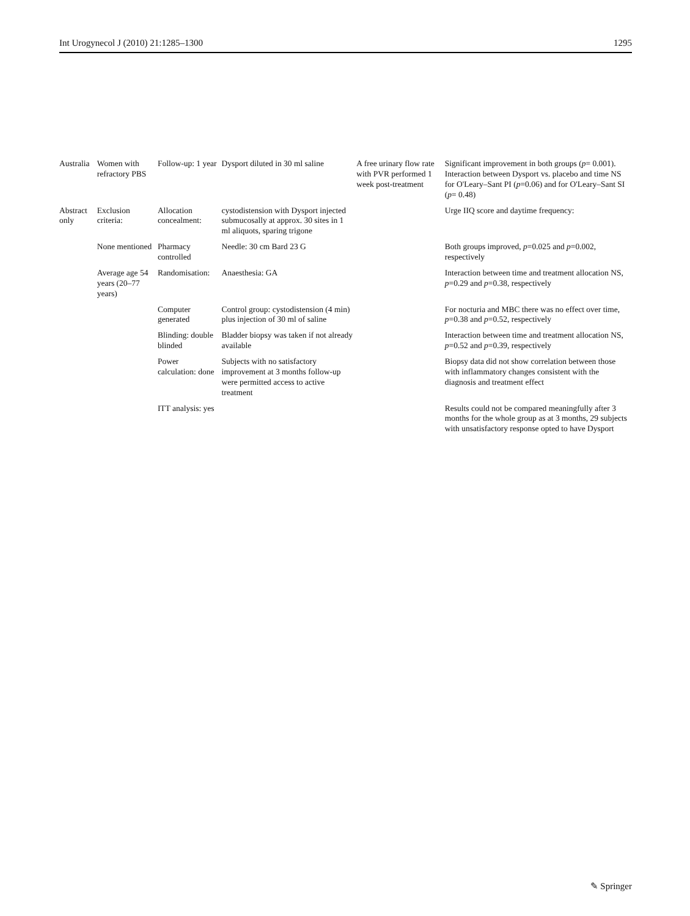Int Urogynecol J (2010) 21:1285–1300 1295
| Australia | Women with refractory PBS | Follow-up: 1 year | Dysport diluted in 30 ml saline | A free urinary flow rate with PVR performed 1 week post-treatment | Significant improvement in both groups ( p = 0.001). Interaction between Dysport vs. placebo and time NS for O'Leary–Sant PI ( p =0.06) and for O'Leary–Sant SI ( p = 0.48) |
| Abstract only | Exclusion criteria: | Allocation concealment: | cystodistension with Dysport injected submucosally at approx. 30 sites in 1 ml aliquots, sparing trigone | | Urge IIQ score and daytime frequency: |
| | None mentioned | Pharmacy controlled | Needle: 30 cm Bard 23 G | | Both groups improved, p =0.025 and p =0.002, respectively |
| | Average age 54 years (20–77 years) | Randomisation: | Anaesthesia: GA | | Interaction between time and treatment allocation NS, p =0.29 and p =0.38, respectively |
| | | Computer generated | Control group: cystodistension (4 min) plus injection of 30 ml of saline | | For nocturia and MBC there was no effect over time, p =0.38 and p =0.52, respectively |
| | | Blinding: double blinded | Bladder biopsy was taken if not already available | | Interaction between time and treatment allocation NS, p =0.52 and p =0.39, respectively |
| | | Power calculation: done | Subjects with no satisfactory improvement at 3 months follow-up were permitted access to active treatment | | Biopsy data did not show correlation between those with inflammatory changes consistent with the diagnosis and treatment effect |
| | | ITT analysis: yes | | | Results could not be compared meaningfully after 3 months for the whole group as at 3 months, 29 subjects with unsatisfactory response opted to have Dysport |
✎ Springer